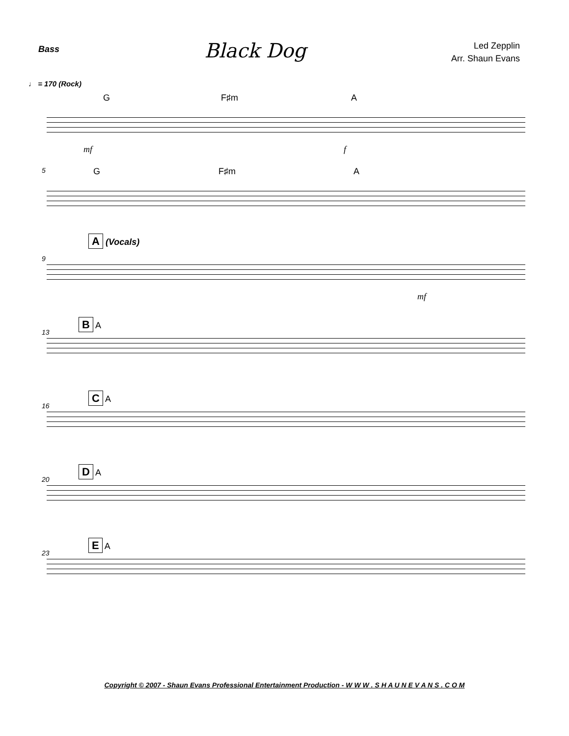Bass
Black Dog
Led Zepplin
Arr. Shaun Evans
♩ = 170 (Rock)
G F♯m A
mf f
5 G F♯m A
9
A (Vocals)
mf
13
B A
16
C A
20
D A
23
E A
Copyright © 2007 - Shaun Evans Professional Entertainment Production - W W W . S H A U N E V A N S . C O M